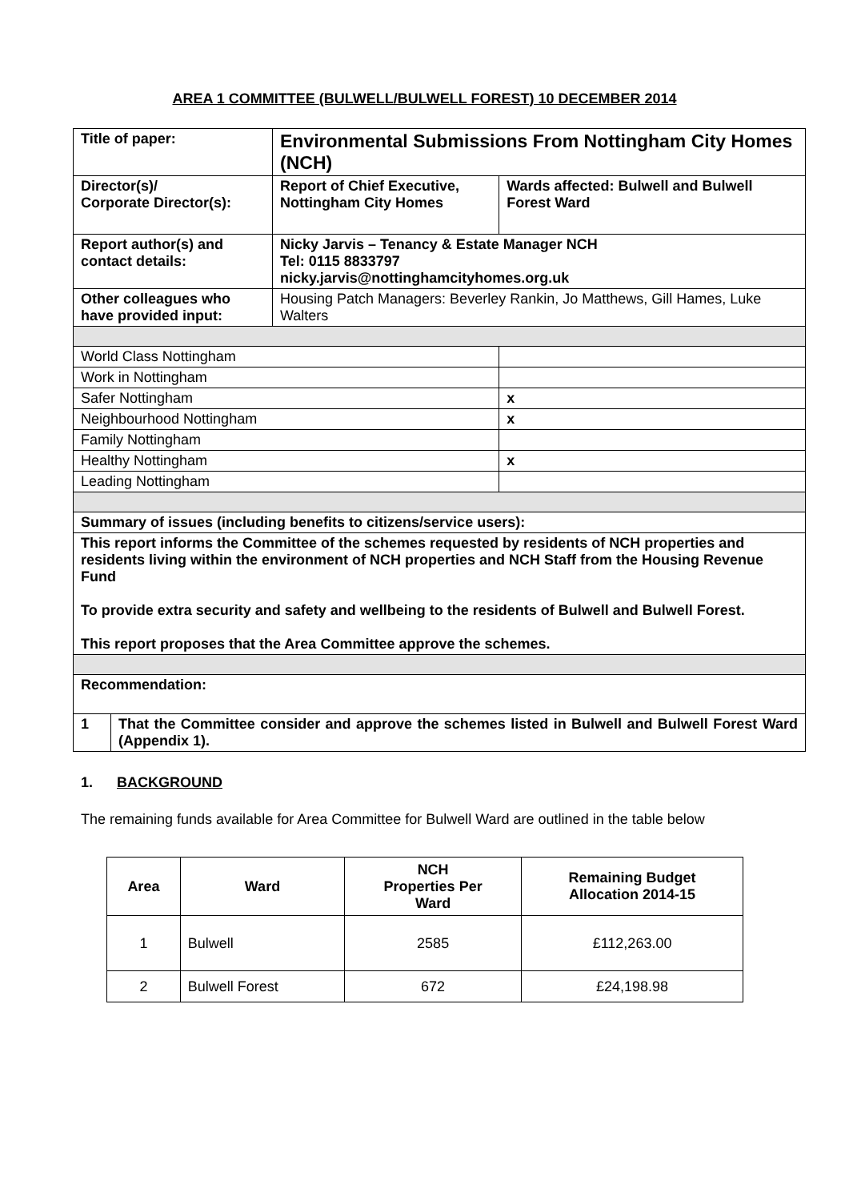AREA 1 COMMITTEE (BULWELL/BULWELL FOREST) 10 DECEMBER 2014
| Title of paper: | Environmental Submissions From Nottingham City Homes (NCH) | | |
| Director(s)/ Corporate Director(s): | Report of Chief Executive, Nottingham City Homes | | Wards affected: Bulwell and Bulwell Forest Ward |
| Report author(s) and contact details: | Nicky Jarvis – Tenancy & Estate Manager NCH Tel: 0115 8833797 nicky.jarvis@nottinghamcityhomes.org.uk | | |
| Other colleagues who have provided input: | Housing Patch Managers: Beverley Rankin, Jo Matthews, Gill Hames, Luke Walters | | |
| World Class Nottingham | | | |
| Work in Nottingham | | | |
| Safer Nottingham | | x | |
| Neighbourhood Nottingham | | x | |
| Family Nottingham | | | |
| Healthy Nottingham | | x | |
| Leading Nottingham | | | |
| Summary of issues (including benefits to citizens/service users): | | | |
| This report informs the Committee of the schemes requested by residents of NCH properties and residents living within the environment of NCH properties and NCH Staff from the Housing Revenue Fund To provide extra security and safety and wellbeing to the residents of Bulwell and Bulwell Forest. This report proposes that the Area Committee approve the schemes. | | | |
| Recommendation: | | | |
| / 1 / That the Committee consider and approve the schemes listed in Bulwell and Bulwell Forest Ward (Appendix 1). / | | | |
1. BACKGROUND
The remaining funds available for Area Committee for Bulwell Ward are outlined in the table below
| Area | Ward | NCH Properties Per Ward | Remaining Budget Allocation 2014-15 |
| --- | --- | --- | --- |
| 1 | Bulwell | 2585 | £112,263.00 |
| 2 | Bulwell Forest | 672 | £24,198.98 |